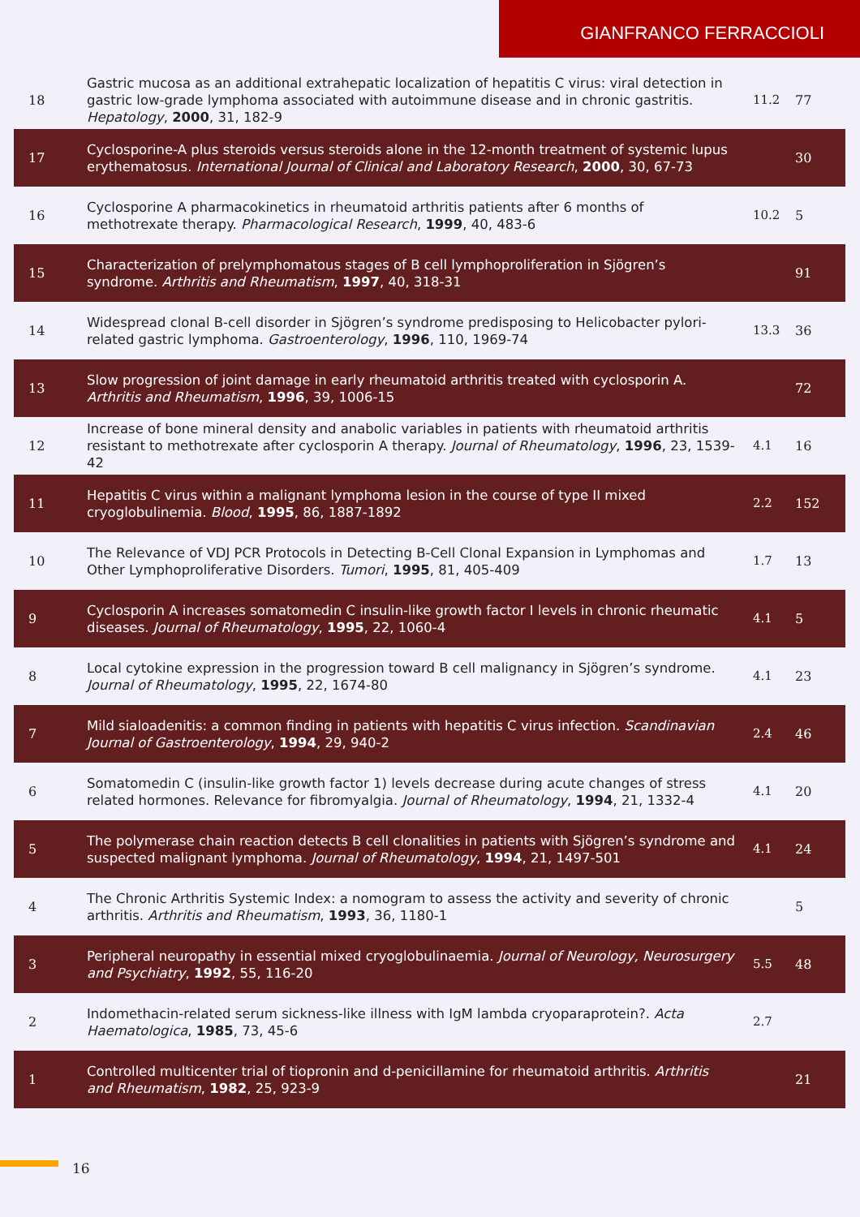GIANFRANCO FERRACCIOLI
| 18 | Gastric mucosa as an additional extrahepatic localization of hepatitis C virus: viral detection in gastric low-grade lymphoma associated with autoimmune disease and in chronic gastritis. Hepatology , 2000 , 31, 182-9 | 11.2 | 77 |
| 17 | Cyclosporine-A plus steroids versus steroids alone in the 12-month treatment of systemic lupus erythematosus. International Journal of Clinical and Laboratory Research , 2000 , 30, 67-73 | | 30 |
| 16 | Cyclosporine A pharmacokinetics in rheumatoid arthritis patients after 6 months of methotrexate therapy. Pharmacological Research , 1999 , 40, 483-6 | 10.2 | 5 |
| 15 | Characterization of prelymphomatous stages of B cell lymphoproliferation in Sjögren’s syndrome. Arthritis and Rheumatism , 1997 , 40, 318-31 | | 91 |
| 14 | Widespread clonal B-cell disorder in Sjögren’s syndrome predisposing to Helicobacter pylori-related gastric lymphoma. Gastroenterology , 1996 , 110, 1969-74 | 13.3 | 36 |
| 13 | Slow progression of joint damage in early rheumatoid arthritis treated with cyclosporin A. Arthritis and Rheumatism , 1996 , 39, 1006-15 | | 72 |
| 12 | Increase of bone mineral density and anabolic variables in patients with rheumatoid arthritis resistant to methotrexate after cyclosporin A therapy. Journal of Rheumatology , 1996 , 23, 1539-42 | 4.1 | 16 |
| 11 | Hepatitis C virus within a malignant lymphoma lesion in the course of type II mixed cryoglobulinemia. Blood , 1995 , 86, 1887-1892 | 2.2 | 152 |
| 10 | The Relevance of VDJ PCR Protocols in Detecting B-Cell Clonal Expansion in Lymphomas and Other Lymphoproliferative Disorders. Tumori , 1995 , 81, 405-409 | 1.7 | 13 |
| 9 | Cyclosporin A increases somatomedin C insulin-like growth factor I levels in chronic rheumatic diseases. Journal of Rheumatology , 1995 , 22, 1060-4 | 4.1 | 5 |
| 8 | Local cytokine expression in the progression toward B cell malignancy in Sjögren’s syndrome. Journal of Rheumatology , 1995 , 22, 1674-80 | 4.1 | 23 |
| 7 | Mild sialoadenitis: a common finding in patients with hepatitis C virus infection. Scandinavian Journal of Gastroenterology , 1994 , 29, 940-2 | 2.4 | 46 |
| 6 | Somatomedin C (insulin-like growth factor 1) levels decrease during acute changes of stress related hormones. Relevance for fibromyalgia. Journal of Rheumatology , 1994 , 21, 1332-4 | 4.1 | 20 |
| 5 | The polymerase chain reaction detects B cell clonalities in patients with Sjögren’s syndrome and suspected malignant lymphoma. Journal of Rheumatology , 1994 , 21, 1497-501 | 4.1 | 24 |
| 4 | The Chronic Arthritis Systemic Index: a nomogram to assess the activity and severity of chronic arthritis. Arthritis and Rheumatism , 1993 , 36, 1180-1 | | 5 |
| 3 | Peripheral neuropathy in essential mixed cryoglobulinaemia. Journal of Neurology, Neurosurgery and Psychiatry , 1992 , 55, 116-20 | 5.5 | 48 |
| 2 | Indomethacin-related serum sickness-like illness with IgM lambda cryoparaprotein?. Acta Haematologica , 1985 , 73, 45-6 | 2.7 | |
| 1 | Controlled multicenter trial of tiopronin and d-penicillamine for rheumatoid arthritis. Arthritis and Rheumatism , 1982 , 25, 923-9 | | 21 |
16